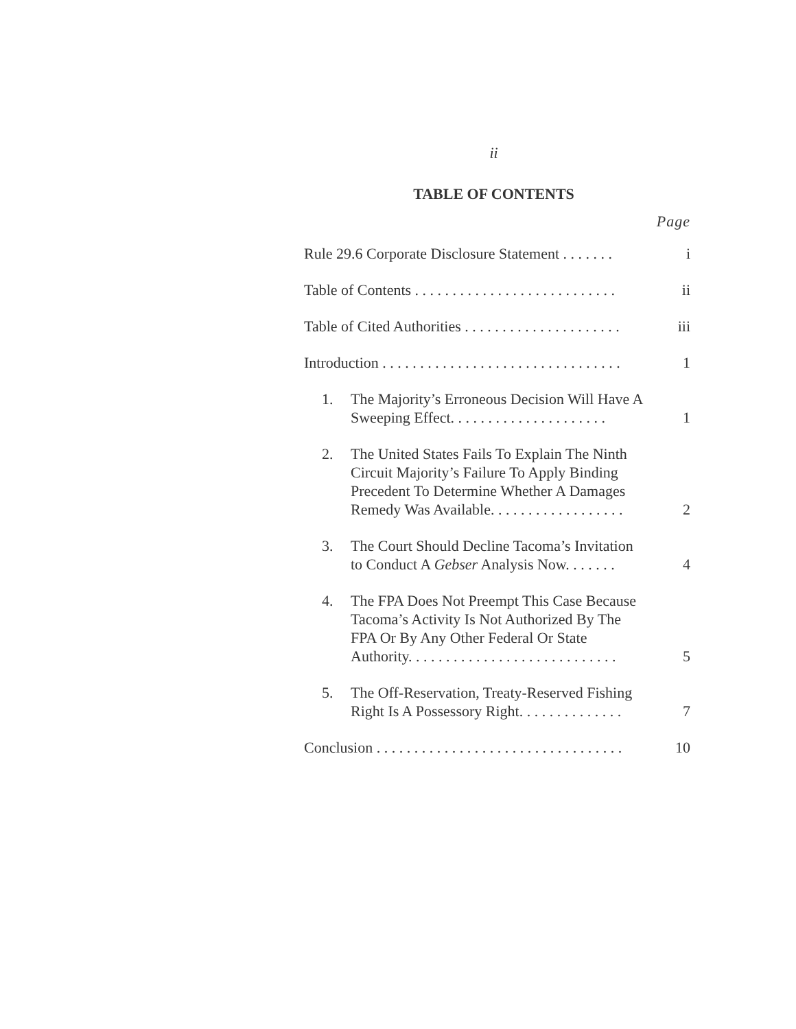ii
TABLE OF CONTENTS
Page
Rule 29.6 Corporate Disclosure Statement . . . . . . .
i
Table of Contents . . . . . . . . . . . . . . . . . . . . . . . . . . .
ii
Table of Cited Authorities . . . . . . . . . . . . . . . . . . . . .
iii
Introduction . . . . . . . . . . . . . . . . . . . . . . . . . . . . . . . .
1
1. The Majority’s Erroneous Decision Will Have A Sweeping Effect. . . . . . . . . . . . . . . . . . . . .
1
2. The United States Fails To Explain The Ninth Circuit Majority’s Failure To Apply Binding Precedent To Determine Whether A Damages Remedy Was Available. . . . . . . . . . . . . . . . . .
2
3. The Court Should Decline Tacoma’s Invitation to Conduct A Gebser Analysis Now. . . . . . .
4
4. The FPA Does Not Preempt This Case Because Tacoma’s Activity Is Not Authorized By The FPA Or By Any Other Federal Or State Authority. . . . . . . . . . . . . . . . . . . . . . . . . . . .
5
5. The Off-Reservation, Treaty-Reserved Fishing Right Is A Possessory Right. . . . . . . . . . . . . .
7
Conclusion . . . . . . . . . . . . . . . . . . . . . . . . . . . . . . . . .
10